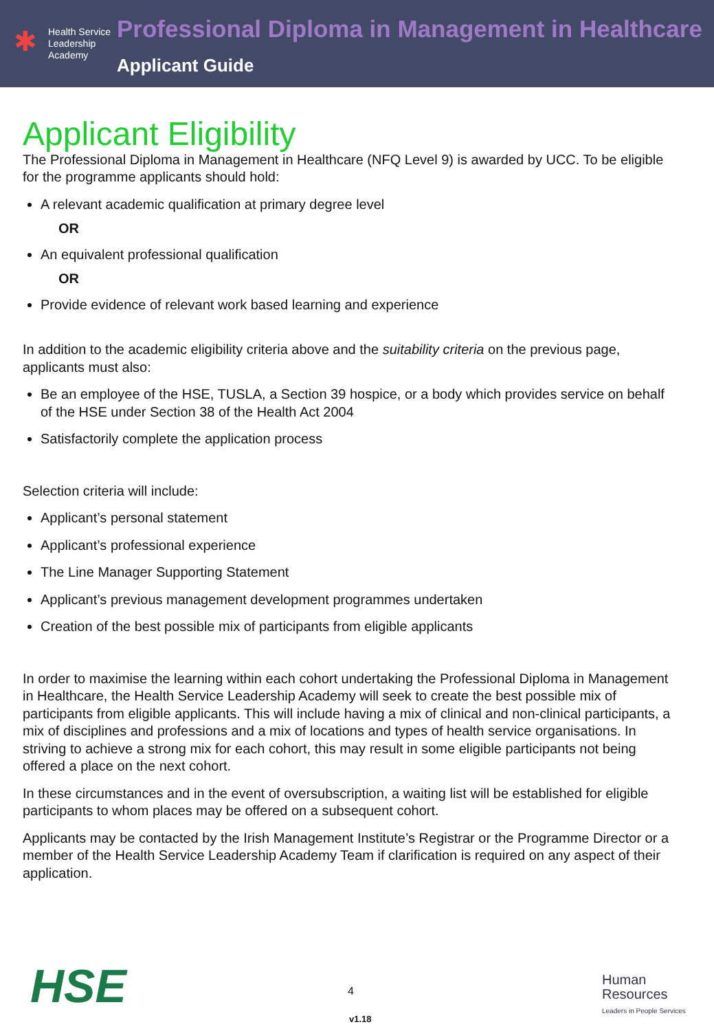✱
Health Service
Leadership
Academy
Professional Diploma in Management in Healthcare
Applicant Guide
Applicant Eligibility
The Professional Diploma in Management in Healthcare (NFQ Level 9) is awarded by UCC. To be eligible for the programme applicants should hold:
A relevant academic qualification at primary degree level
OR
An equivalent professional qualification
OR
Provide evidence of relevant work based learning and experience
In addition to the academic eligibility criteria above and the suitability criteria on the previous page, applicants must also:
Be an employee of the HSE, TUSLA, a Section 39 hospice, or a body which provides service on behalf of the HSE under Section 38 of the Health Act 2004
Satisfactorily complete the application process
Selection criteria will include:
Applicant’s personal statement
Applicant’s professional experience
The Line Manager Supporting Statement
Applicant’s previous management development programmes undertaken
Creation of the best possible mix of participants from eligible applicants
In order to maximise the learning within each cohort undertaking the Professional Diploma in Management in Healthcare, the Health Service Leadership Academy will seek to create the best possible mix of participants from eligible applicants. This will include having a mix of clinical and non-clinical participants, a mix of disciplines and professions and a mix of locations and types of health service organisations. In striving to achieve a strong mix for each cohort, this may result in some eligible participants not being offered a place on the next cohort.
In these circumstances and in the event of oversubscription, a waiting list will be established for eligible participants to whom places may be offered on a subsequent cohort.
Applicants may be contacted by the Irish Management Institute’s Registrar or the Programme Director or a member of the Health Service Leadership Academy Team if clarification is required on any aspect of their application.
HSE 4
v1.18
Human
Resources
Leaders in People Services